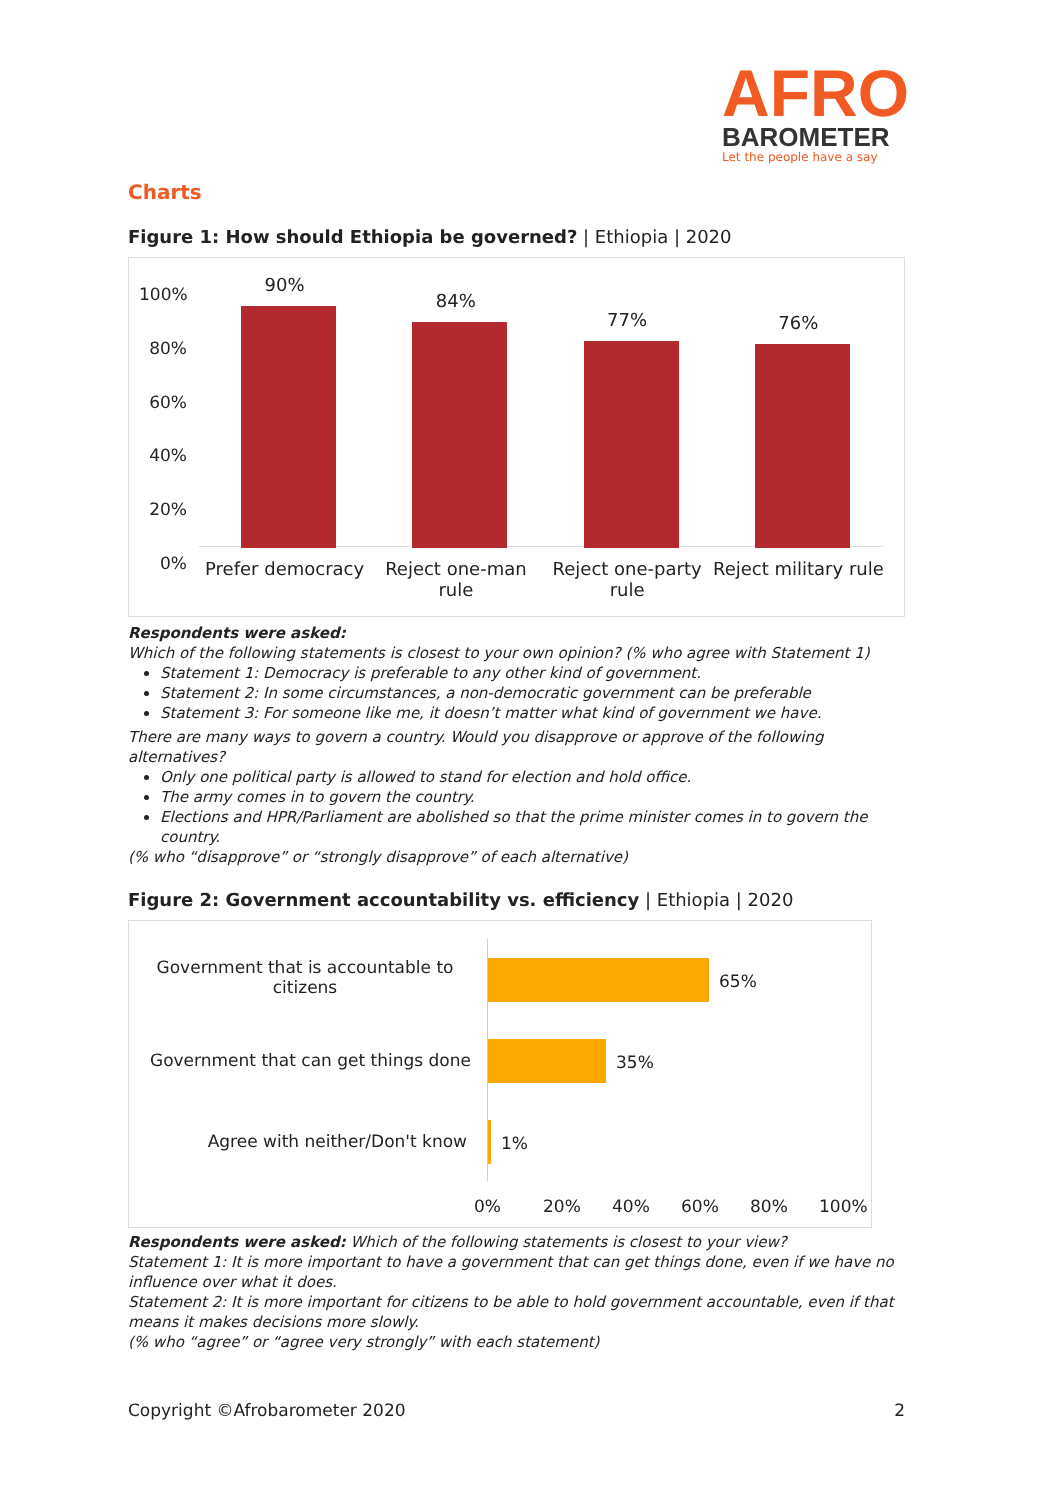AFRO
BAROMETER
Let the people have a say
Charts
Figure 1: How should Ethiopia be governed? | Ethiopia | 2020
100%
80%
60%
40%
20%
0%
90%
Prefer democracy
84%
Reject one-man rule
77%
Reject one-party rule
76%
Reject military rule
Respondents were asked:
Which of the following statements is closest to your own opinion? (% who agree with Statement 1)
Statement 1: Democracy is preferable to any other kind of government.
Statement 2: In some circumstances, a non-democratic government can be preferable
Statement 3: For someone like me, it doesn’t matter what kind of government we have.
There are many ways to govern a country. Would you disapprove or approve of the following alternatives?
Only one political party is allowed to stand for election and hold office.
The army comes in to govern the country.
Elections and HPR/Parliament are abolished so that the prime minister comes in to govern the country.
(% who “disapprove” or “strongly disapprove” of each alternative)
Figure 2: Government accountability vs. efficiency | Ethiopia | 2020
Government that is accountable to citizens
65%
Government that can get things done
35%
Agree with neither/Don't know 1%
0% 20% 40% 60% 80% 100%
Respondents were asked: Which of the following statements is closest to your view?
Statement 1: It is more important to have a government that can get things done, even if we have no influence over what it does.
Statement 2: It is more important for citizens to be able to hold government accountable, even if that means it makes decisions more slowly.
(% who “agree” or “agree very strongly” with each statement)
Copyright ©Afrobarometer 2020 2